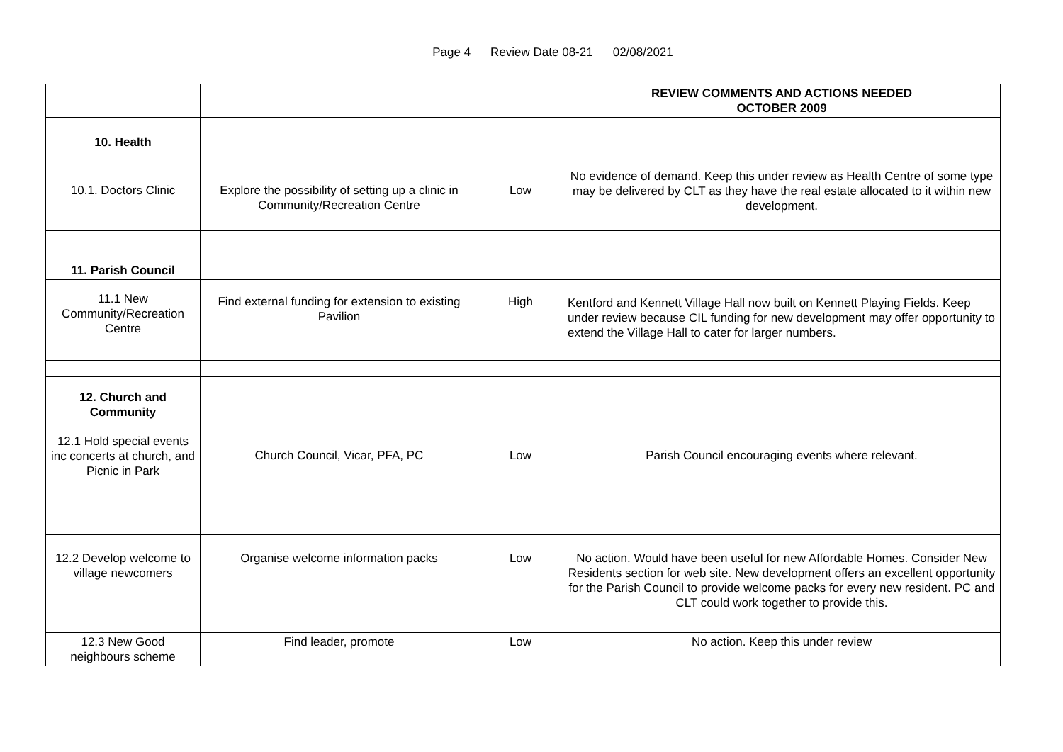Page 4 Review Date 08-21 02/08/2021
| | | | REVIEW COMMENTS AND ACTIONS NEEDED OCTOBER 2009 |
| 10. Health | | | |
| 10.1. Doctors Clinic | Explore the possibility of setting up a clinic in Community/Recreation Centre | Low | No evidence of demand. Keep this under review as Health Centre of some type may be delivered by CLT as they have the real estate allocated to it within new development. |
| 11. Parish Council | | | |
| 11.1 New Community/Recreation Centre | Find external funding for extension to existing Pavilion | High | Kentford and Kennett Village Hall now built on Kennett Playing Fields. Keep under review because CIL funding for new development may offer opportunity to extend the Village Hall to cater for larger numbers. |
| 12. Church and Community | | | |
| 12.1 Hold special events inc concerts at church, and Picnic in Park | Church Council, Vicar, PFA, PC | Low | Parish Council encouraging events where relevant. |
| 12.2 Develop welcome to village newcomers | Organise welcome information packs | Low | No action. Would have been useful for new Affordable Homes. Consider New Residents section for web site. New development offers an excellent opportunity for the Parish Council to provide welcome packs for every new resident. PC and CLT could work together to provide this. |
| 12.3 New Good neighbours scheme | Find leader, promote | Low | No action. Keep this under review |